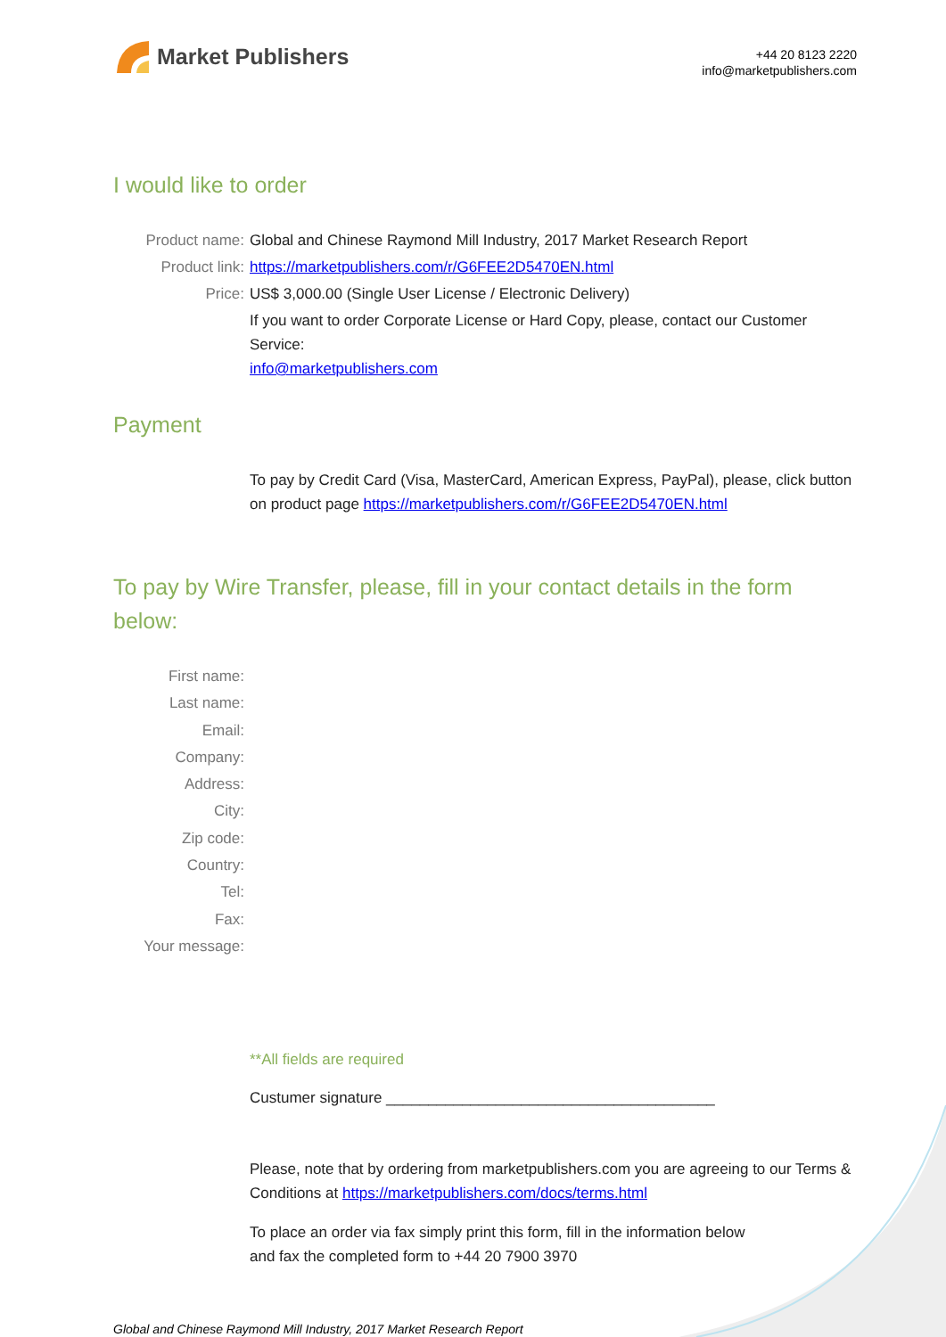Market Publishers
+44 20 8123 2220
info@marketpublishers.com
I would like to order
Product name: Global and Chinese Raymond Mill Industry, 2017 Market Research Report
Product link: https://marketpublishers.com/r/G6FEE2D5470EN.html
Price: US$ 3,000.00 (Single User License / Electronic Delivery)
If you want to order Corporate License or Hard Copy, please, contact our Customer Service:
info@marketpublishers.com
Payment
To pay by Credit Card (Visa, MasterCard, American Express, PayPal), please, click button on product page https://marketpublishers.com/r/G6FEE2D5470EN.html
To pay by Wire Transfer, please, fill in your contact details in the form below:
First name:
Last name:
Email:
Company:
Address:
City:
Zip code:
Country:
Tel:
Fax:
Your message:
**All fields are required
Custumer signature _______________________________________
Please, note that by ordering from marketpublishers.com you are agreeing to our Terms & Conditions at https://marketpublishers.com/docs/terms.html
To place an order via fax simply print this form, fill in the information below
and fax the completed form to +44 20 7900 3970
Global and Chinese Raymond Mill Industry, 2017 Market Research Report